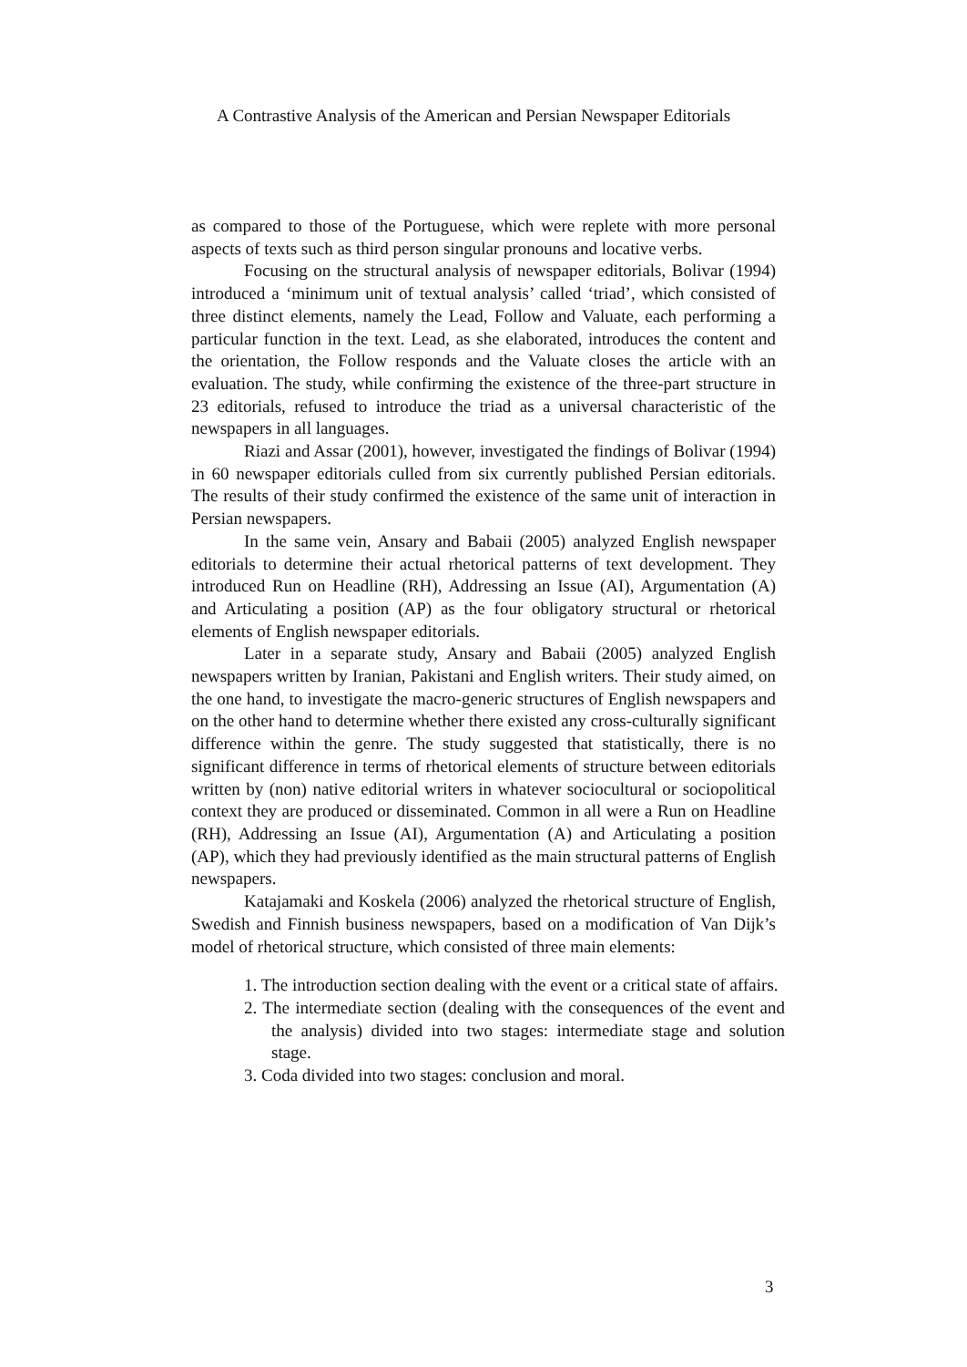A Contrastive Analysis of the American and Persian Newspaper Editorials
as compared to those of the Portuguese, which were replete with more personal aspects of texts such as third person singular pronouns and locative verbs.
Focusing on the structural analysis of newspaper editorials, Bolivar (1994) introduced a ‘minimum unit of textual analysis’ called ‘triad’, which consisted of three distinct elements, namely the Lead, Follow and Valuate, each performing a particular function in the text. Lead, as she elaborated, introduces the content and the orientation, the Follow responds and the Valuate closes the article with an evaluation. The study, while confirming the existence of the three-part structure in 23 editorials, refused to introduce the triad as a universal characteristic of the newspapers in all languages.
Riazi and Assar (2001), however, investigated the findings of Bolivar (1994) in 60 newspaper editorials culled from six currently published Persian editorials. The results of their study confirmed the existence of the same unit of interaction in Persian newspapers.
In the same vein, Ansary and Babaii (2005) analyzed English newspaper editorials to determine their actual rhetorical patterns of text development. They introduced Run on Headline (RH), Addressing an Issue (AI), Argumentation (A) and Articulating a position (AP) as the four obligatory structural or rhetorical elements of English newspaper editorials.
Later in a separate study, Ansary and Babaii (2005) analyzed English newspapers written by Iranian, Pakistani and English writers. Their study aimed, on the one hand, to investigate the macro-generic structures of English newspapers and on the other hand to determine whether there existed any cross-culturally significant difference within the genre. The study suggested that statistically, there is no significant difference in terms of rhetorical elements of structure between editorials written by (non) native editorial writers in whatever sociocultural or sociopolitical context they are produced or disseminated. Common in all were a Run on Headline (RH), Addressing an Issue (AI), Argumentation (A) and Articulating a position (AP), which they had previously identified as the main structural patterns of English newspapers.
Katajamaki and Koskela (2006) analyzed the rhetorical structure of English, Swedish and Finnish business newspapers, based on a modification of Van Dijk’s model of rhetorical structure, which consisted of three main elements:
1. The introduction section dealing with the event or a critical state of affairs.
2. The intermediate section (dealing with the consequences of the event and the analysis) divided into two stages: intermediate stage and solution stage.
3. Coda divided into two stages: conclusion and moral.
3